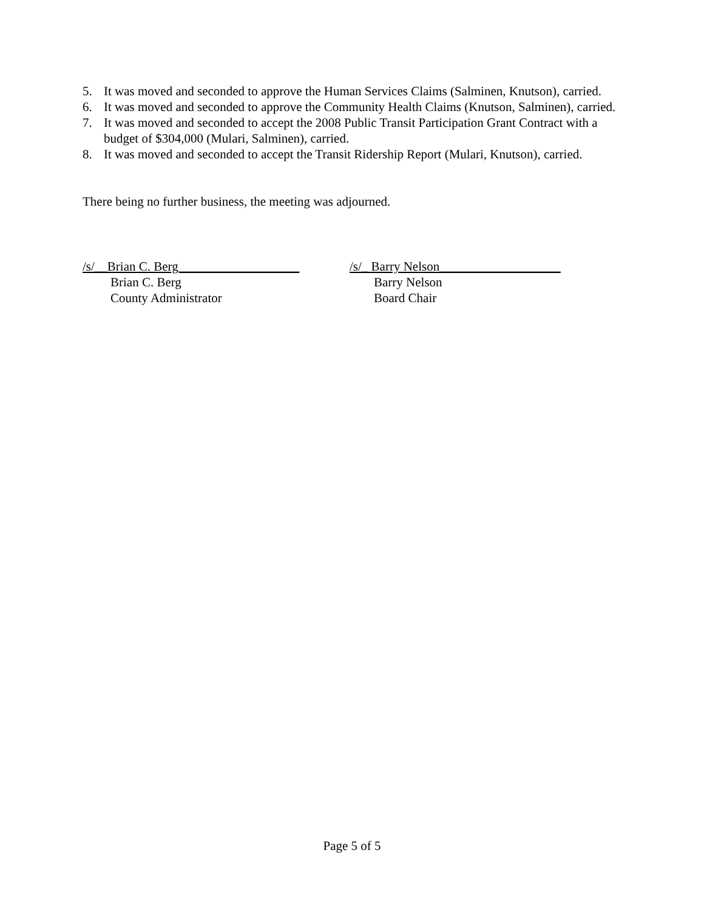5. It was moved and seconded to approve the Human Services Claims (Salminen, Knutson), carried.
6. It was moved and seconded to approve the Community Health Claims (Knutson, Salminen), carried.
7. It was moved and seconded to accept the 2008 Public Transit Participation Grant Contract with a budget of $304,000 (Mulari, Salminen), carried.
8. It was moved and seconded to accept the Transit Ridership Report (Mulari, Knutson), carried.
There being no further business, the meeting was adjourned.
/s/__Brian C. Berg___________________
Brian C. Berg
County Administrator
/s/_ Barry Nelson___________________
Barry Nelson
Board Chair
Page 5 of 5